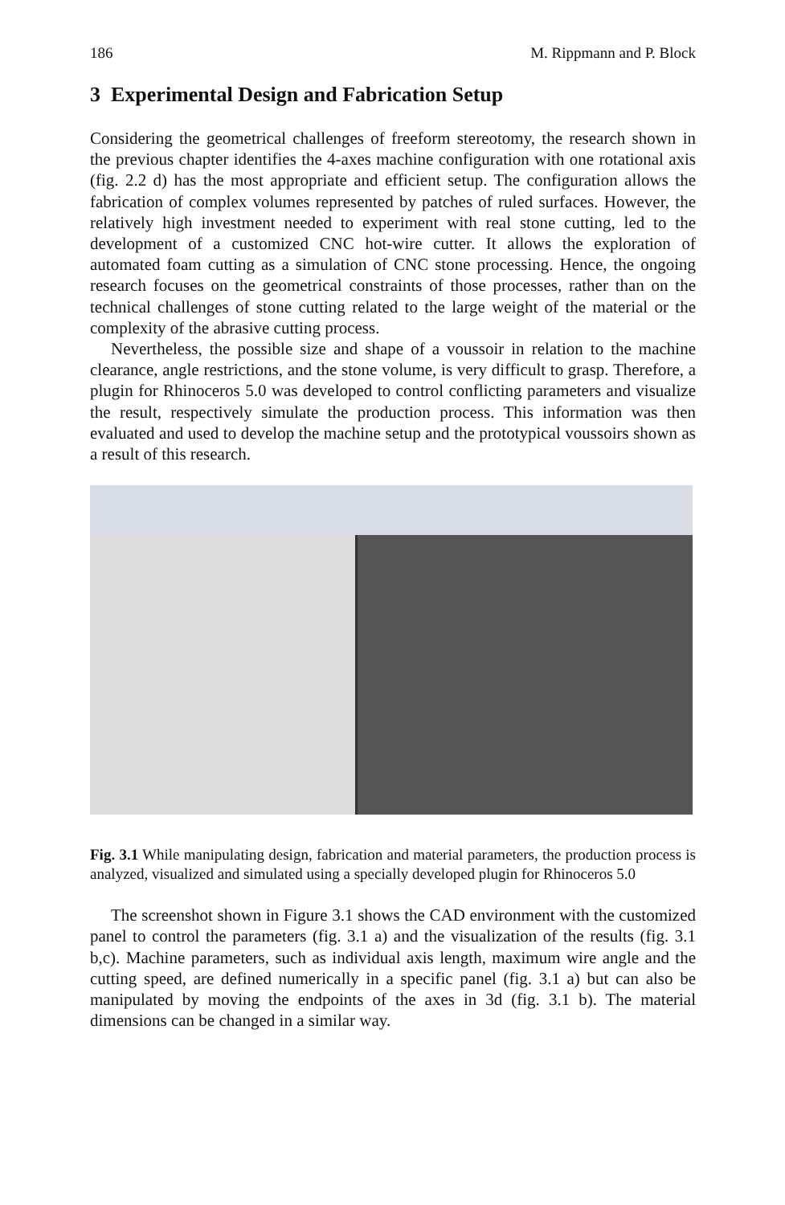186 M. Rippmann and P. Block
3 Experimental Design and Fabrication Setup
Considering the geometrical challenges of freeform stereotomy, the research shown in the previous chapter identifies the 4-axes machine configuration with one rotational axis (fig. 2.2 d) has the most appropriate and efficient setup. The configuration allows the fabrication of complex volumes represented by patches of ruled surfaces. However, the relatively high investment needed to experiment with real stone cutting, led to the development of a customized CNC hot-wire cutter. It allows the exploration of automated foam cutting as a simulation of CNC stone processing. Hence, the ongoing research focuses on the geometrical constraints of those processes, rather than on the technical challenges of stone cutting related to the large weight of the material or the complexity of the abrasive cutting process.
Nevertheless, the possible size and shape of a voussoir in relation to the machine clearance, angle restrictions, and the stone volume, is very difficult to grasp. Therefore, a plugin for Rhinoceros 5.0 was developed to control conflicting parameters and visualize the result, respectively simulate the production process. This information was then evaluated and used to develop the machine setup and the prototypical voussoirs shown as a result of this research.
Fig. 3.1 While manipulating design, fabrication and material parameters, the production process is analyzed, visualized and simulated using a specially developed plugin for Rhinoceros 5.0
The screenshot shown in Figure 3.1 shows the CAD environment with the customized panel to control the parameters (fig. 3.1 a) and the visualization of the results (fig. 3.1 b,c). Machine parameters, such as individual axis length, maximum wire angle and the cutting speed, are defined numerically in a specific panel (fig. 3.1 a) but can also be manipulated by moving the endpoints of the axes in 3d (fig. 3.1 b). The material dimensions can be changed in a similar way.